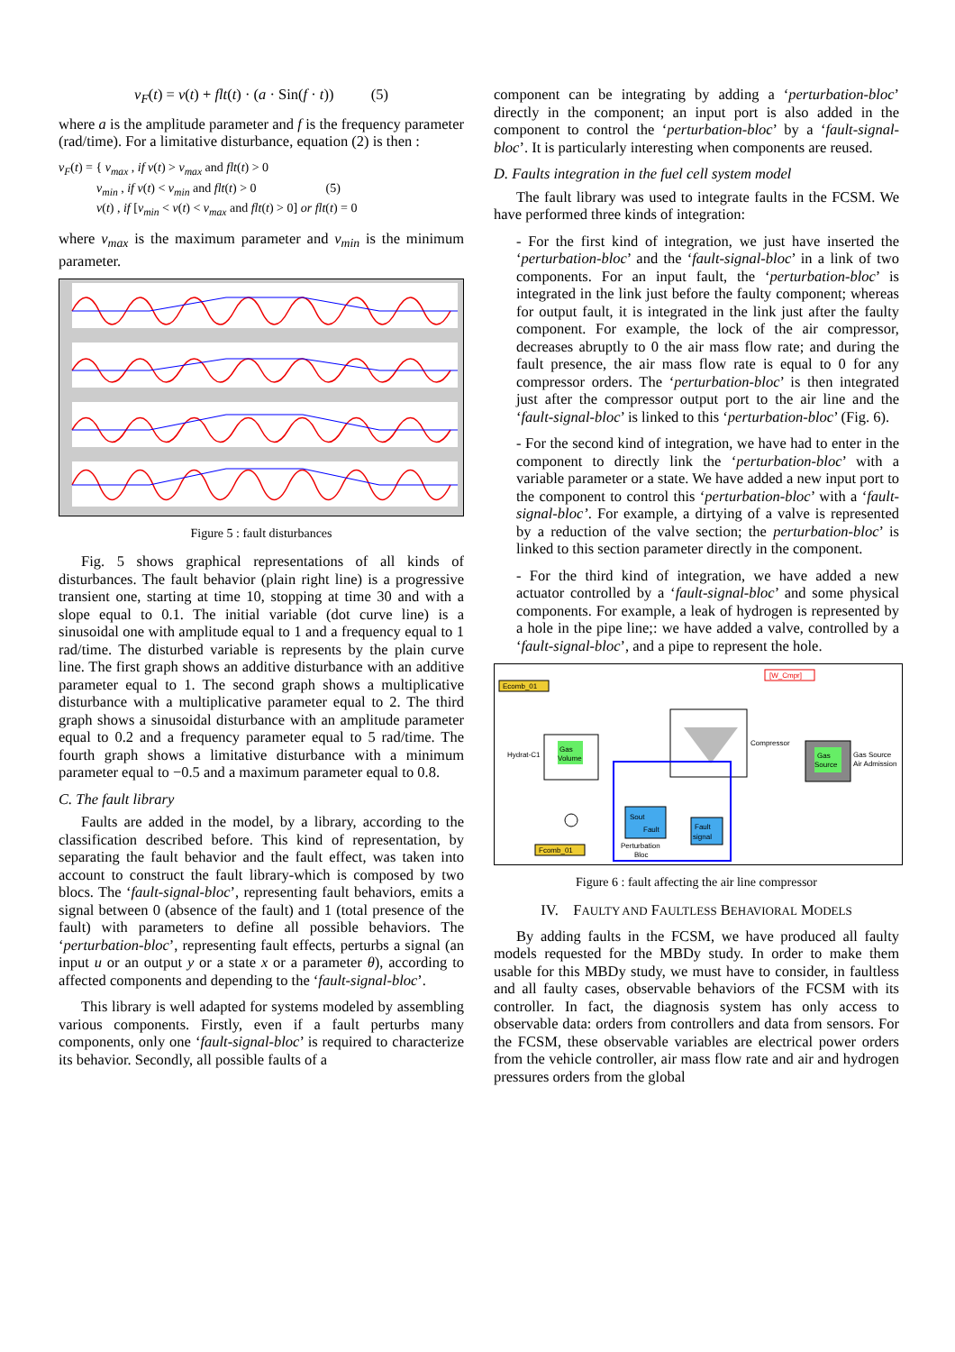v<sub>F</sub>(t) = v(t) + flt(t) · (a · Sin(f · t)) (5)
where a is the amplitude parameter and f is the frequency parameter (rad/time). For a limitative disturbance, equation (2) is then :
v<sub>F</sub>(t) = { v<sub>max</sub> , if v(t) > v<sub>max</sub> and flt(t) > 0
v<sub>min</sub> , if v(t) < v<sub>min</sub> and flt(t) > 0 (5)
v(t) , if [v<sub>min</sub> < v(t) < v<sub>max</sub> and flt(t) > 0] or flt(t) = 0
where v<sub>max</sub> is the maximum parameter and v<sub>min</sub> is the minimum parameter.
Figure 5 : fault disturbances
Fig. 5 shows graphical representations of all kinds of disturbances. The fault behavior (plain right line) is a progressive transient one, starting at time 10, stopping at time 30 and with a slope equal to 0.1. The initial variable (dot curve line) is a sinusoidal one with amplitude equal to 1 and a frequency equal to 1 rad/time. The disturbed variable is represents by the plain curve line. The first graph shows an additive disturbance with an additive parameter equal to 1. The second graph shows a multiplicative disturbance with a multiplicative parameter equal to 2. The third graph shows a sinusoidal disturbance with an amplitude parameter equal to 0.2 and a frequency parameter equal to 5 rad/time. The fourth graph shows a limitative disturbance with a minimum parameter equal to −0.5 and a maximum parameter equal to 0.8.
C. The fault library
Faults are added in the model, by a library, according to the classification described before. This kind of representation, by separating the fault behavior and the fault effect, was taken into account to construct the fault library-which is composed by two blocs. The ‘fault-signal-bloc’, representing fault behaviors, emits a signal between 0 (absence of the fault) and 1 (total presence of the fault) with parameters to define all possible behaviors. The ‘perturbation-bloc’, representing fault effects, perturbs a signal (an input u or an output y or a state x or a parameter θ), according to affected components and depending to the ‘fault-signal-bloc’.
This library is well adapted for systems modeled by assembling various components. Firstly, even if a fault perturbs many components, only one ‘fault-signal-bloc’ is required to characterize its behavior. Secondly, all possible faults of a
component can be integrating by adding a ‘perturbation-bloc’ directly in the component; an input port is also added in the component to control the ‘perturbation-bloc’ by a ‘fault-signal-bloc’. It is particularly interesting when components are reused.
D. Faults integration in the fuel cell system model
The fault library was used to integrate faults in the FCSM. We have performed three kinds of integration:
- For the first kind of integration, we just have inserted the ‘perturbation-bloc’ and the ‘fault-signal-bloc’ in a link of two components. For an input fault, the ‘perturbation-bloc’ is integrated in the link just before the faulty component; whereas for output fault, it is integrated in the link just after the faulty component. For example, the lock of the air compressor, decreases abruptly to 0 the air mass flow rate; and during the fault presence, the air mass flow rate is equal to 0 for any compressor orders. The ‘perturbation-bloc’ is then integrated just after the compressor output port to the air line and the ‘fault-signal-bloc’ is linked to this ‘perturbation-bloc’ (Fig. 6).
- For the second kind of integration, we have had to enter in the component to directly link the ‘perturbation-bloc’ with a variable parameter or a state. We have added a new input port to the component to control this ‘perturbation-bloc’ with a ‘fault-signal-bloc’. For example, a dirtying of a valve is represented by a reduction of the valve section; the perturbation-bloc’ is linked to this section parameter directly in the component.
- For the third kind of integration, we have added a new actuator controlled by a ‘fault-signal-bloc’ and some physical components. For example, a leak of hydrogen is represented by a hole in the pipe line;: we have added a valve, controlled by a ‘fault-signal-bloc’, and a pipe to represent the hole.
Ecomb_01
[W_Cmpr]
Gas
Volume
Hydrat-C1
Compressor
Gas
Source
Gas Source
Air Admission
Sout
Fault
Perturbation
Bloc
Fault
signal
Fcomb_01
Figure 6 : fault affecting the air line compressor
IV. FAULTY AND FAULTLESS BEHAVIORAL MODELS
By adding faults in the FCSM, we have produced all faulty models requested for the MBDy study. In order to make them usable for this MBDy study, we must have to consider, in faultless and all faulty cases, observable behaviors of the FCSM with its controller. In fact, the diagnosis system has only access to observable data: orders from controllers and data from sensors. For the FCSM, these observable variables are electrical power orders from the vehicle controller, air mass flow rate and air and hydrogen pressures orders from the global